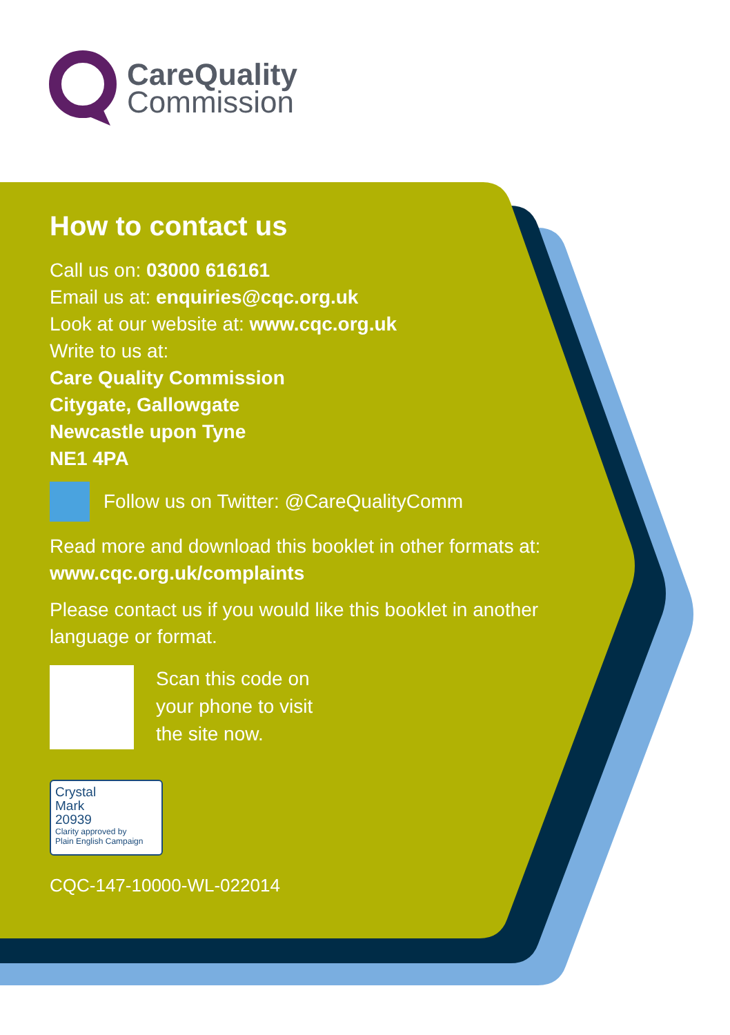CareQuality
Commission
How to contact us
Call us on: 03000 616161
Email us at: enquiries@cqc.org.uk
Look at our website at: www.cqc.org.uk
Write to us at:
Care Quality Commission
Citygate, Gallowgate
Newcastle upon Tyne
NE1 4PA
Follow us on Twitter: @CareQualityComm
Read more and download this booklet in other formats at:
www.cqc.org.uk/complaints
Please contact us if you would like this booklet in another language or format.
Scan this code on
your phone to visit
the site now.
Crystal
Mark
20939
Clarity approved by
Plain English Campaign
CQC-147-10000-WL-022014